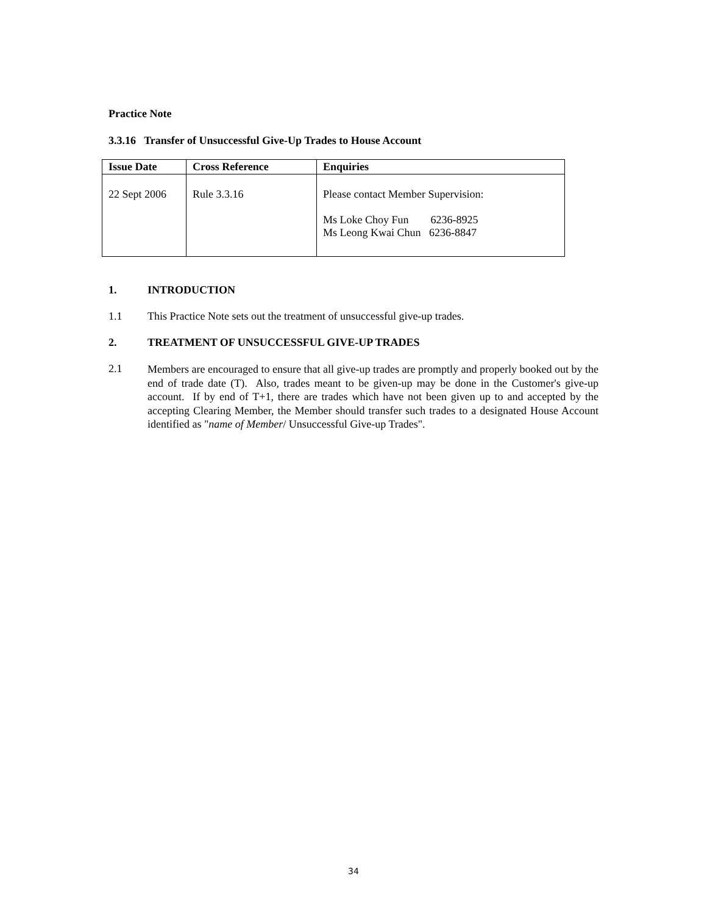Practice Note
3.3.16 Transfer of Unsuccessful Give-Up Trades to House Account
| Issue Date | Cross Reference | Enquiries |
| --- | --- | --- |
| 22 Sept 2006 | Rule 3.3.16 | Please contact Member Supervision: Ms Loke Choy Fun 6236-8925 Ms Leong Kwai Chun 6236-8847 |
1. INTRODUCTION
1.1 This Practice Note sets out the treatment of unsuccessful give-up trades.
2. TREATMENT OF UNSUCCESSFUL GIVE-UP TRADES
2.1
Members are encouraged to ensure that all give-up trades are promptly and properly booked out by the end of trade date (T). Also, trades meant to be given-up may be done in the Customer's give-up account. If by end of T+1, there are trades which have not been given up to and accepted by the accepting Clearing Member, the Member should transfer such trades to a designated House Account identified as "name of Member/ Unsuccessful Give-up Trades".
34